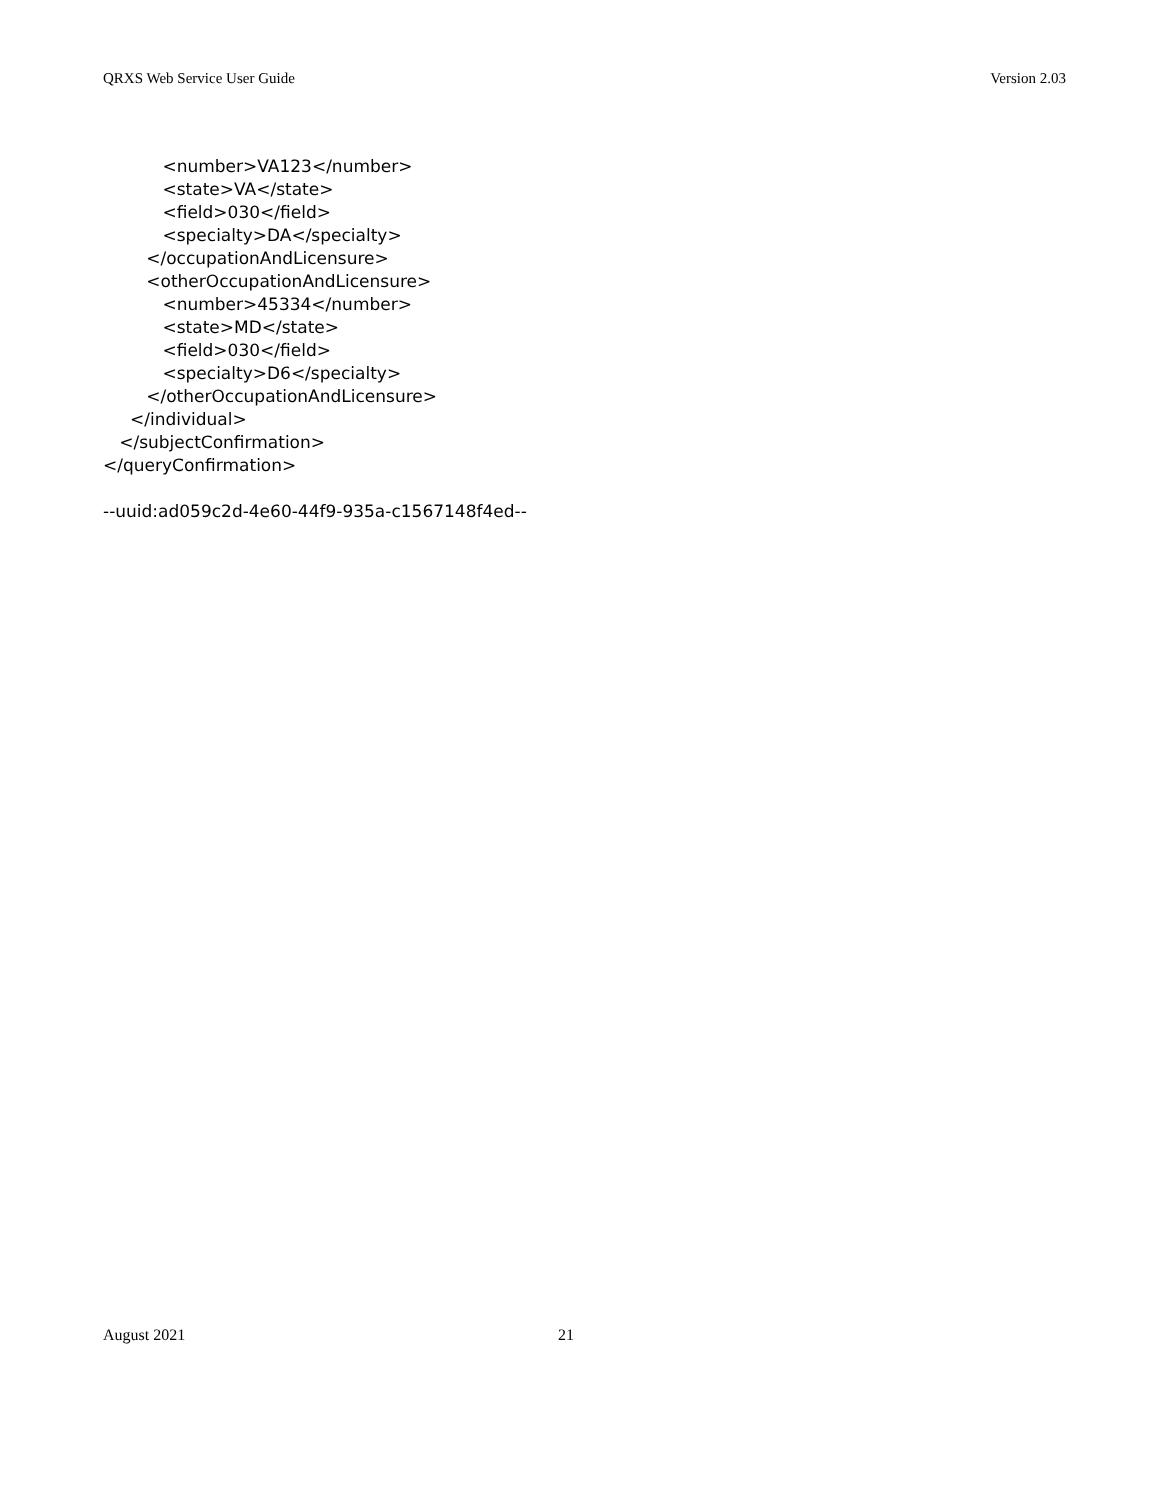QRXS Web Service User Guide Version 2.03
<number>VA123</number> <state>VA</state> <field>030</field> <specialty>DA</specialty> </occupationAndLicensure> <otherOccupationAndLicensure> <number>45334</number> <state>MD</state> <field>030</field> <specialty>D6</specialty> </otherOccupationAndLicensure> </individual> </subjectConfirmation> </queryConfirmation> --uuid:ad059c2d-4e60-44f9-935a-c1567148f4ed--
August 2021 21